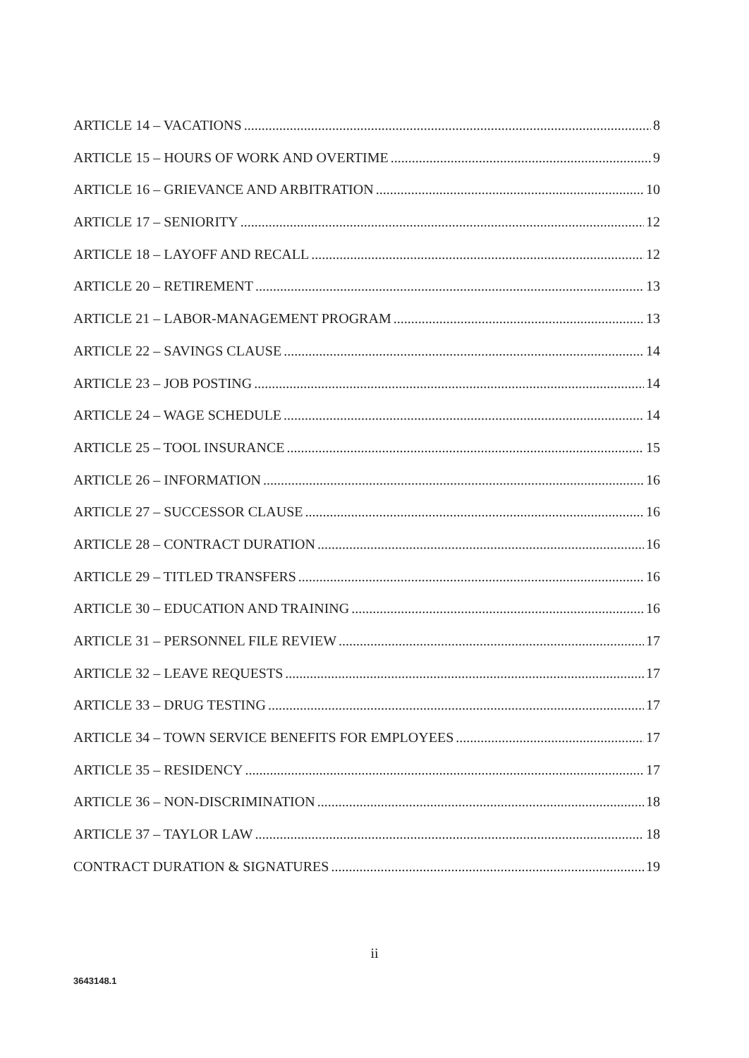ARTICLE 14 – VACATIONS 8
ARTICLE 15 – HOURS OF WORK AND OVERTIME 9
ARTICLE 16 – GRIEVANCE AND ARBITRATION 10
ARTICLE 17 – SENIORITY 12
ARTICLE 18 – LAYOFF AND RECALL 12
ARTICLE 20 – RETIREMENT 13
ARTICLE 21 – LABOR-MANAGEMENT PROGRAM 13
ARTICLE 22 – SAVINGS CLAUSE 14
ARTICLE 23 – JOB POSTING 14
ARTICLE 24 – WAGE SCHEDULE 14
ARTICLE 25 – TOOL INSURANCE 15
ARTICLE 26 – INFORMATION 16
ARTICLE 27 – SUCCESSOR CLAUSE 16
ARTICLE 28 – CONTRACT DURATION 16
ARTICLE 29 – TITLED TRANSFERS 16
ARTICLE 30 – EDUCATION AND TRAINING 16
ARTICLE 31 – PERSONNEL FILE REVIEW 17
ARTICLE 32 – LEAVE REQUESTS 17
ARTICLE 33 – DRUG TESTING 17
ARTICLE 34 – TOWN SERVICE BENEFITS FOR EMPLOYEES 17
ARTICLE 35 – RESIDENCY 17
ARTICLE 36 – NON-DISCRIMINATION 18
ARTICLE 37 – TAYLOR LAW 18
CONTRACT DURATION & SIGNATURES 19
ii
3643148.1